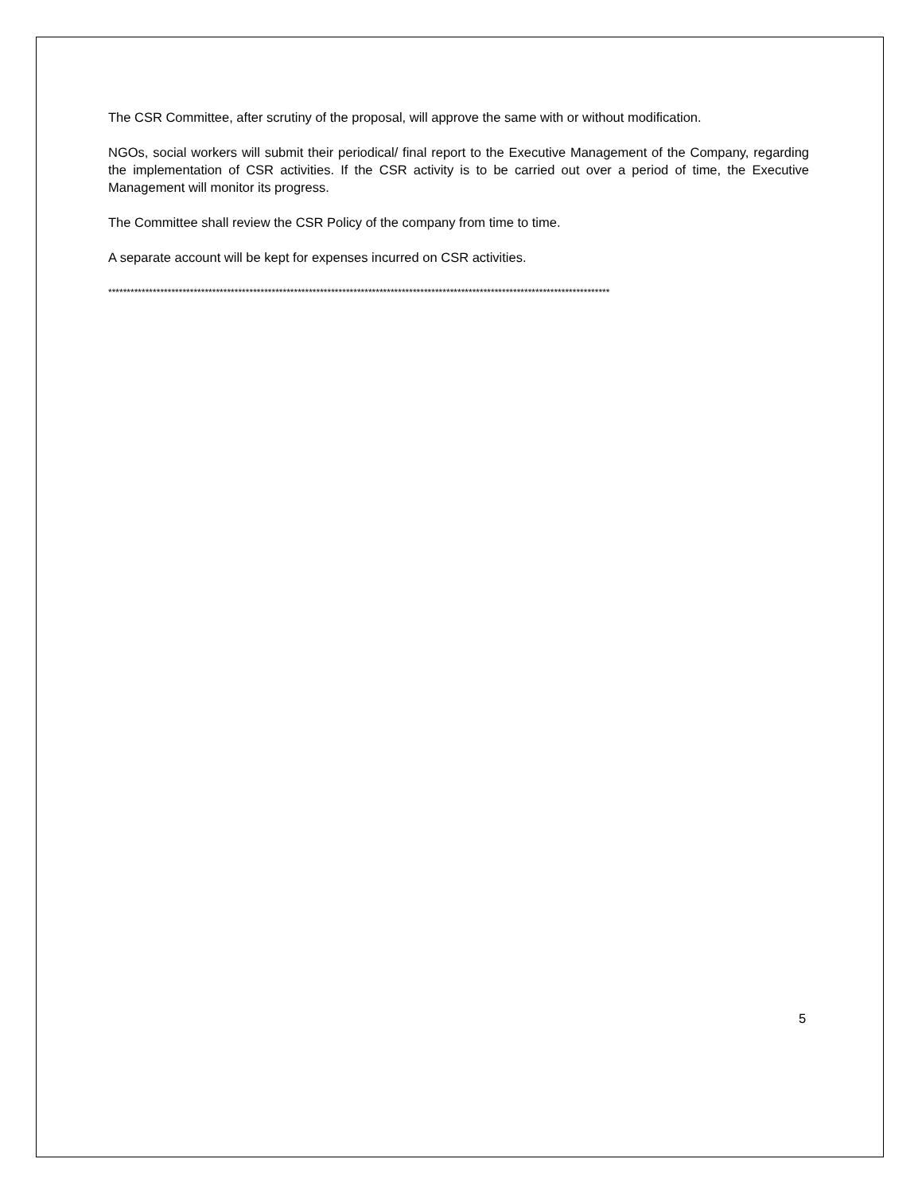The CSR Committee, after scrutiny of the proposal, will approve the same with or without modification.
NGOs, social workers will submit their periodical/ final report to the Executive Management of the Company, regarding the implementation of CSR activities. If the CSR activity is to be carried out over a period of time, the Executive Management will monitor its progress.
The Committee shall review the CSR Policy of the company from time to time.
A separate account will be kept for expenses incurred on CSR activities.
***************************************************************************************************************************************
5